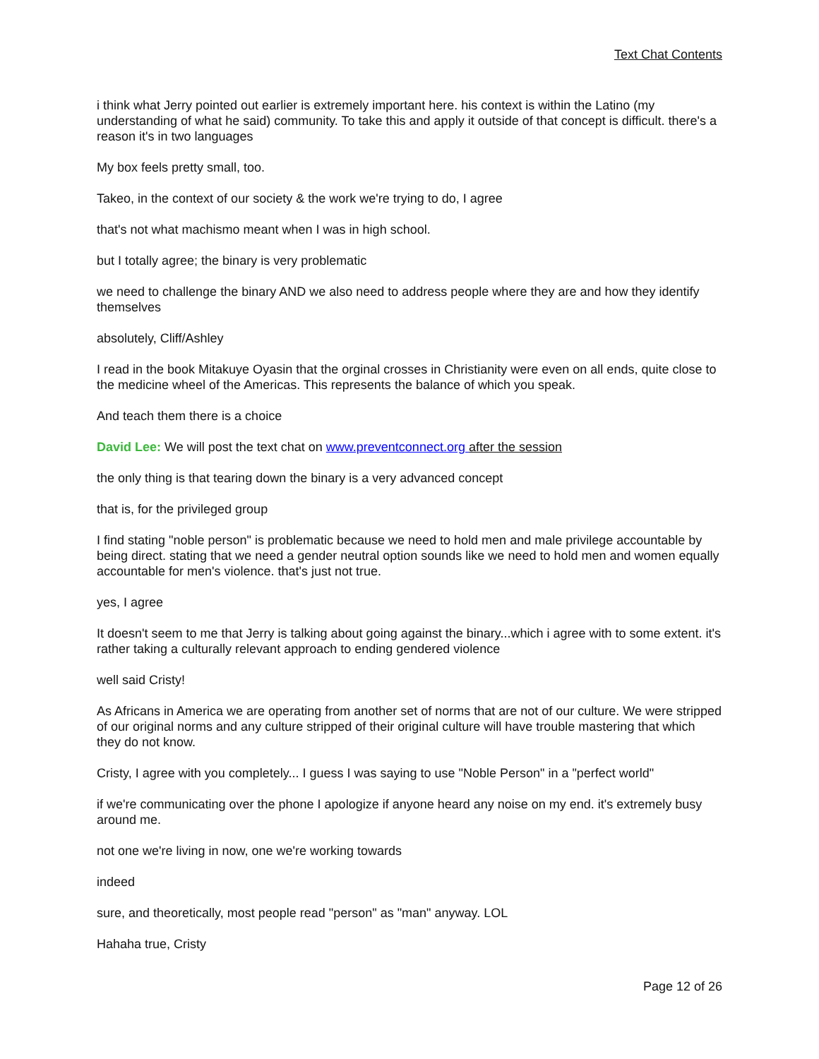Text Chat Contents
i think what Jerry pointed out earlier is extremely important here. his context is within the Latino (my understanding of what he said) community. To take this and apply it outside of that concept is difficult. there's a reason it's in two languages
My box feels pretty small, too.
Takeo, in the context of our society & the work we're trying to do, I agree
that's not what machismo meant when I was in high school.
but I totally agree; the binary is very problematic
we need to challenge the binary AND we also need to address people where they are and how they identify themselves
absolutely, Cliff/Ashley
I read in the book Mitakuye Oyasin that the orginal crosses in Christianity were even on all ends, quite close to the medicine wheel of the Americas. This represents the balance of which you speak.
And teach them there is a choice
David Lee: We will post the text chat on www.preventconnect.org after the session
the only thing is that tearing down the binary is a very advanced concept
that is, for the privileged group
I find stating "noble person" is problematic because we need to hold men and male privilege accountable by being direct. stating that we need a gender neutral option sounds like we need to hold men and women equally accountable for men's violence. that's just not true.
yes, I agree
It doesn't seem to me that Jerry is talking about going against the binary...which i agree with to some extent. it's rather taking a culturally relevant approach to ending gendered violence
well said Cristy!
As Africans in America we are operating from another set of norms that are not of our culture. We were stripped of our original norms and any culture stripped of their original culture will have trouble mastering that which they do not know.
Cristy, I agree with you completely... I guess I was saying to use "Noble Person" in a "perfect world"
if we're communicating over the phone I apologize if anyone heard any noise on my end. it's extremely busy around me.
not one we're living in now, one we're working towards
indeed
sure, and theoretically, most people read "person" as "man" anyway. LOL
Hahaha true, Cristy
Page 12 of 26